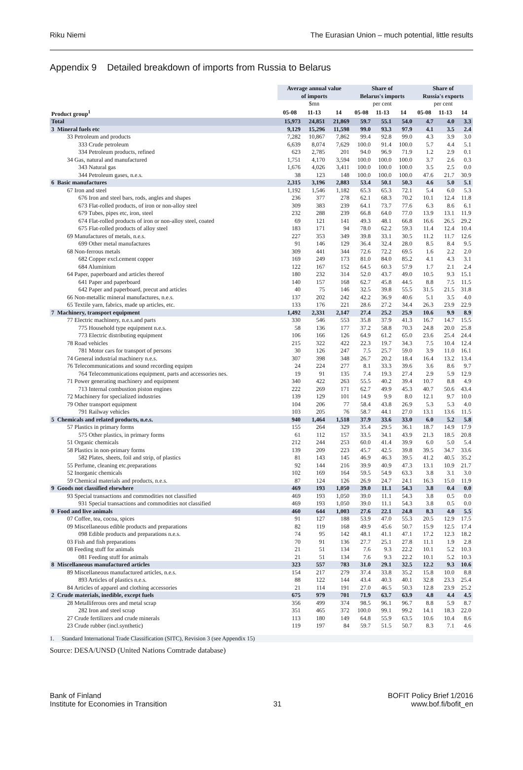Riku Niemi The Eurasian Union – much potential, little results
Appendix 9 Detailed breakdown of imports from Russia to Belarus
| | Average annual value of imports | | | Share of Belarus's imports | | | Share of Russia's exports | | |
| --- | --- | --- | --- | --- | --- | --- | --- | --- | --- |
| | $mn | | | per cent | | | per cent | | |
| Product group<sup>1</sup> | 05-08 | 11-13 | 14 | 05-08 | 11-13 | 14 | 05-08 | 11-13 | 14 |
| Total | 15,973 | 24,851 | 21,869 | 59.7 | 55.1 | 54.0 | 4.7 | 4.0 | 3.3 |
| 3 Mineral fuels etc | 9,129 | 15,296 | 11,598 | 99.0 | 93.3 | 97.9 | 4.1 | 3.5 | 2.4 |
| 33 Petroleum and products | 7,282 | 10,867 | 7,862 | 99.4 | 92.8 | 99.0 | 4.3 | 3.9 | 3.0 |
| 333 Crude petroleum | 6,639 | 8,074 | 7,629 | 100.0 | 91.4 | 100.0 | 5.7 | 4.4 | 5.1 |
| 334 Petroleum products, refined | 623 | 2,785 | 201 | 94.0 | 96.9 | 71.9 | 1.2 | 2.9 | 0.1 |
| 34 Gas, natural and manufactured | 1,751 | 4,170 | 3,594 | 100.0 | 100.0 | 100.0 | 3.7 | 2.6 | 0.3 |
| 343 Natural gas | 1,676 | 4,026 | 3,411 | 100.0 | 100.0 | 100.0 | 3.5 | 2.5 | 0.0 |
| 344 Petroleum gases, n.e.s. | 38 | 123 | 148 | 100.0 | 100.0 | 100.0 | 47.6 | 21.7 | 30.9 |
| 6 Basic manufactures | 2,315 | 3,196 | 2,883 | 53.4 | 50.1 | 50.3 | 4.6 | 5.0 | 5.1 |
| 67 Iron and steel | 1,192 | 1,546 | 1,182 | 65.3 | 65.3 | 72.1 | 5.4 | 6.0 | 5.3 |
| 676 Iron and steel bars, rods, angles and shapes | 236 | 377 | 278 | 62.1 | 68.3 | 70.2 | 10.1 | 12.4 | 11.8 |
| 673 Flat-rolled products, of iron or non-alloy steel | 309 | 383 | 239 | 64.1 | 73.7 | 77.6 | 6.3 | 8.6 | 6.1 |
| 679 Tubes, pipes etc, iron, steel | 232 | 288 | 239 | 66.8 | 64.0 | 77.0 | 13.9 | 13.1 | 11.9 |
| 674 Flat-rolled products of iron or non-alloy steel, coated | 69 | 121 | 141 | 49.3 | 48.1 | 66.8 | 16.6 | 26.5 | 29.2 |
| 675 Flat-rolled products of alloy steel | 183 | 171 | 94 | 78.0 | 62.2 | 59.3 | 11.4 | 12.4 | 10.4 |
| 69 Manufactures of metals, n.e.s. | 227 | 353 | 349 | 39.8 | 33.1 | 30.5 | 11.2 | 11.7 | 12.6 |
| 699 Other metal manufactures | 91 | 146 | 129 | 36.4 | 32.4 | 28.0 | 8.5 | 8.4 | 9.5 |
| 68 Non-ferrous metals | 309 | 441 | 344 | 72.6 | 72.2 | 69.5 | 1.6 | 2.2 | 2.0 |
| 682 Copper excl.cement copper | 169 | 249 | 173 | 81.0 | 84.0 | 85.2 | 4.1 | 4.3 | 3.1 |
| 684 Aluminium | 122 | 167 | 152 | 64.5 | 60.3 | 57.9 | 1.7 | 2.1 | 2.4 |
| 64 Paper, paperboard and articles thereof | 180 | 232 | 314 | 52.0 | 43.7 | 49.0 | 10.5 | 9.3 | 15.1 |
| 641 Paper and paperboard | 140 | 157 | 168 | 62.7 | 45.8 | 44.5 | 8.8 | 7.5 | 11.5 |
| 642 Paper and paperboard, precut and articles | 40 | 75 | 146 | 32.5 | 39.8 | 55.5 | 31.5 | 21.5 | 31.8 |
| 66 Non-metallic mineral manufactures, n.e.s. | 137 | 202 | 242 | 42.2 | 36.9 | 40.6 | 5.1 | 3.5 | 4.0 |
| 65 Textile yarn, fabrics, made up articles, etc. | 133 | 176 | 221 | 28.6 | 27.2 | 34.4 | 26.3 | 23.9 | 22.9 |
| 7 Machinery, transport equipment | 1,492 | 2,331 | 2,147 | 27.4 | 25.2 | 25.9 | 10.6 | 9.9 | 8.9 |
| 77 Electric machinery, n.e.s.and parts | 330 | 546 | 553 | 35.8 | 37.9 | 41.3 | 16.7 | 14.7 | 15.5 |
| 775 Household type equipment n.e.s. | 58 | 136 | 177 | 37.2 | 58.8 | 70.3 | 24.8 | 20.0 | 25.8 |
| 773 Electric distributing equipment | 106 | 166 | 126 | 64.9 | 61.2 | 65.0 | 23.6 | 25.4 | 24.4 |
| 78 Road vehicles | 215 | 322 | 422 | 22.3 | 19.7 | 34.3 | 7.5 | 10.4 | 12.4 |
| 781 Motor cars for transport of persons | 30 | 126 | 247 | 7.5 | 25.7 | 59.0 | 3.9 | 11.0 | 16.1 |
| 74 General industrial machinery n.e.s. | 307 | 398 | 348 | 26.7 | 20.2 | 18.4 | 16.4 | 13.2 | 13.4 |
| 76 Telecommunications and sound recording equipm | 24 | 224 | 277 | 8.1 | 33.3 | 39.6 | 3.6 | 8.6 | 9.7 |
| 764 Telecommunications equipment, parts and accessories nes. | 19 | 91 | 135 | 7.4 | 19.3 | 27.4 | 2.9 | 5.9 | 12.9 |
| 71 Power generating machinery and equipment | 340 | 422 | 263 | 55.5 | 40.2 | 39.4 | 10.7 | 8.8 | 4.9 |
| 713 Internal combustion piston engines | 222 | 269 | 171 | 62.7 | 49.9 | 45.3 | 40.7 | 50.6 | 43.4 |
| 72 Machinery for specialized industries | 139 | 129 | 101 | 14.9 | 9.9 | 8.0 | 12.1 | 9.7 | 10.0 |
| 79 Other transport equipment | 104 | 206 | 77 | 58.4 | 43.8 | 26.9 | 5.3 | 5.3 | 4.0 |
| 791 Railway vehicles | 103 | 205 | 76 | 58.7 | 44.1 | 27.0 | 13.1 | 13.6 | 11.5 |
| 5 Chemicals and related products, n.e.s. | 940 | 1,464 | 1,518 | 37.9 | 33.6 | 33.0 | 6.0 | 5.2 | 5.8 |
| 57 Plastics in primary forms | 155 | 264 | 329 | 35.4 | 29.5 | 36.1 | 18.7 | 14.9 | 17.9 |
| 575 Other plastics, in primary forms | 61 | 112 | 157 | 33.5 | 34.1 | 43.9 | 21.3 | 18.5 | 20.8 |
| 51 Organic chemicals | 212 | 244 | 253 | 60.0 | 41.4 | 39.9 | 6.0 | 5.0 | 5.4 |
| 58 Plastics in non-primary forms | 139 | 209 | 223 | 45.7 | 42.5 | 39.8 | 39.5 | 34.7 | 33.6 |
| 582 Plates, sheets, foil and strip, of plastics | 81 | 143 | 145 | 46.9 | 46.3 | 39.5 | 41.2 | 40.5 | 35.2 |
| 55 Perfume, cleaning etc.preparations | 92 | 144 | 216 | 39.9 | 40.9 | 47.3 | 13.1 | 10.9 | 21.7 |
| 52 Inorganic chemicals | 102 | 169 | 164 | 59.5 | 54.9 | 63.3 | 3.8 | 3.1 | 3.0 |
| 59 Chemical materials and products, n.e.s. | 87 | 124 | 126 | 26.9 | 24.7 | 24.1 | 16.3 | 15.0 | 11.9 |
| 9 Goods not classified elsewhere | 469 | 193 | 1,050 | 39.0 | 11.1 | 54.3 | 3.8 | 0.4 | 0.0 |
| 93 Special transactions and commodities not classified | 469 | 193 | 1,050 | 39.0 | 11.1 | 54.3 | 3.8 | 0.5 | 0.0 |
| 931 Special transactions and commodities not classified | 469 | 193 | 1,050 | 39.0 | 11.1 | 54.3 | 3.8 | 0.5 | 0.0 |
| 0 Food and live animals | 460 | 644 | 1,003 | 27.6 | 22.1 | 24.8 | 8.3 | 4.0 | 5.5 |
| 07 Coffee, tea, cocoa, spices | 91 | 127 | 188 | 53.9 | 47.0 | 55.3 | 20.5 | 12.9 | 17.5 |
| 09 Miscellaneous edible products and preparations | 82 | 119 | 168 | 49.9 | 45.6 | 50.7 | 15.9 | 12.5 | 17.4 |
| 098 Edible products and preparations n.e.s. | 74 | 95 | 142 | 48.1 | 41.1 | 47.1 | 17.2 | 12.3 | 18.2 |
| 03 Fish and fish preparations | 70 | 91 | 136 | 27.7 | 25.1 | 27.8 | 11.1 | 1.9 | 2.8 |
| 08 Feeding stuff for animals | 21 | 51 | 134 | 7.6 | 9.3 | 22.2 | 10.1 | 5.2 | 10.3 |
| 081 Feeding stuff for animals | 21 | 51 | 134 | 7.6 | 9.3 | 22.2 | 10.1 | 5.2 | 10.3 |
| 8 Miscellaneous manufactured articles | 323 | 557 | 783 | 31.0 | 29.1 | 32.5 | 12.2 | 9.3 | 10.6 |
| 89 Miscellaneous manufactured articles, n.e.s. | 154 | 217 | 279 | 37.4 | 33.8 | 35.2 | 15.8 | 10.0 | 8.8 |
| 893 Articles of plastics n.e.s. | 88 | 122 | 144 | 43.4 | 40.3 | 40.1 | 32.8 | 23.3 | 25.4 |
| 84 Articles of apparel and clothing accessories | 21 | 114 | 191 | 27.0 | 46.5 | 50.3 | 12.8 | 23.9 | 25.2 |
| 2 Crude materials, inedible, except fuels | 675 | 979 | 701 | 71.9 | 63.7 | 63.9 | 4.8 | 4.4 | 4.5 |
| 28 Metalliferous ores and metal scrap | 356 | 499 | 374 | 98.5 | 96.1 | 96.7 | 8.8 | 5.9 | 8.7 |
| 282 Iron and steel scrap | 351 | 465 | 372 | 100.0 | 99.1 | 99.2 | 14.1 | 18.3 | 22.0 |
| 27 Crude fertilizers and crude minerals | 113 | 180 | 149 | 64.8 | 55.9 | 63.5 | 10.6 | 10.4 | 8.6 |
| 23 Crude rubber (incl.synthetic) | 119 | 197 | 84 | 59.7 | 51.5 | 50.7 | 8.3 | 7.1 | 4.6 |
1. Standard International Trade Classification (SITC), Revision 3 (see Appendix 15)
Source: DESA/UNSD (United Nations Comtrade database)
Bank of Finland
Institute for Economies in Transition 31 BOFIT Policy Brief 1/2016
www.bof.fi/bofit_en